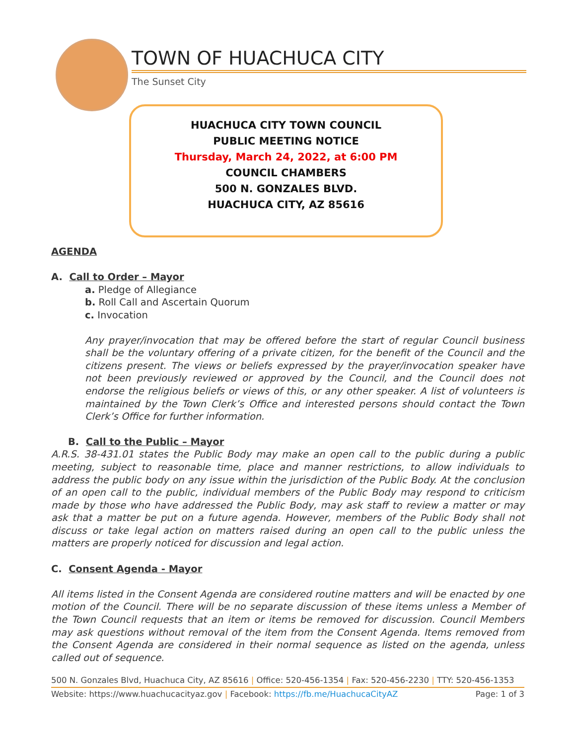TOWN OF HUACHUCA CITY
The Sunset City
HUACHUCA CITY TOWN COUNCIL
PUBLIC MEETING NOTICE
Thursday, March 24, 2022, at 6:00 PM
COUNCIL CHAMBERS
500 N. GONZALES BLVD.
HUACHUCA CITY, AZ 85616
AGENDA
A. Call to Order – Mayor
a. Pledge of Allegiance
b. Roll Call and Ascertain Quorum
c. Invocation
Any prayer/invocation that may be offered before the start of regular Council business shall be the voluntary offering of a private citizen, for the benefit of the Council and the citizens present. The views or beliefs expressed by the prayer/invocation speaker have not been previously reviewed or approved by the Council, and the Council does not endorse the religious beliefs or views of this, or any other speaker. A list of volunteers is maintained by the Town Clerk’s Office and interested persons should contact the Town Clerk’s Office for further information.
B. Call to the Public – Mayor
A.R.S. 38-431.01 states the Public Body may make an open call to the public during a public meeting, subject to reasonable time, place and manner restrictions, to allow individuals to address the public body on any issue within the jurisdiction of the Public Body. At the conclusion of an open call to the public, individual members of the Public Body may respond to criticism made by those who have addressed the Public Body, may ask staff to review a matter or may ask that a matter be put on a future agenda. However, members of the Public Body shall not discuss or take legal action on matters raised during an open call to the public unless the matters are properly noticed for discussion and legal action.
C. Consent Agenda - Mayor
All items listed in the Consent Agenda are considered routine matters and will be enacted by one motion of the Council. There will be no separate discussion of these items unless a Member of the Town Council requests that an item or items be removed for discussion. Council Members may ask questions without removal of the item from the Consent Agenda. Items removed from the Consent Agenda are considered in their normal sequence as listed on the agenda, unless called out of sequence.
500 N. Gonzales Blvd, Huachuca City, AZ 85616 | Office: 520-456-1354 | Fax: 520-456-2230 | TTY: 520-456-1353
Website: https://www.huachucacityaz.gov | Facebook: https://fb.me/HuachucaCityAZ Page: 1 of 3